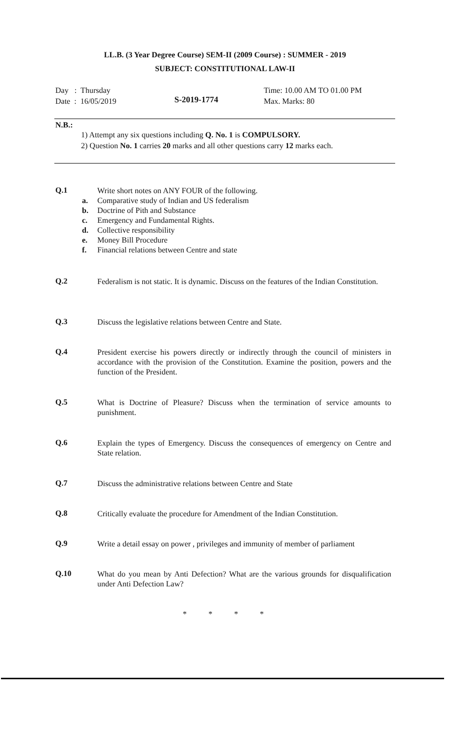LL.B. (3 Year Degree Course) SEM-II (2009 Course) : SUMMER - 2019
SUBJECT: CONSTITUTIONAL LAW-II
Day : Thursday
Date : 16/05/2019
S-2019-1774
Time: 10.00 AM TO 01.00 PM
Max. Marks: 80
N.B.:
1) Attempt any six questions including Q. No. 1 is COMPULSORY.
2) Question No. 1 carries 20 marks and all other questions carry 12 marks each.
Q.1
Write short notes on ANY FOUR of the following.
a. Comparative study of Indian and US federalism
b. Doctrine of Pith and Substance
c. Emergency and Fundamental Rights.
d. Collective responsibility
e. Money Bill Procedure
f. Financial relations between Centre and state
Q.2
Federalism is not static. It is dynamic. Discuss on the features of the Indian Constitution.
Q.3
Discuss the legislative relations between Centre and State.
Q.4
President exercise his powers directly or indirectly through the council of ministers in accordance with the provision of the Constitution. Examine the position, powers and the function of the President.
Q.5
What is Doctrine of Pleasure? Discuss when the termination of service amounts to punishment.
Q.6
Explain the types of Emergency. Discuss the consequences of emergency on Centre and State relation.
Q.7
Discuss the administrative relations between Centre and State
Q.8
Critically evaluate the procedure for Amendment of the Indian Constitution.
Q.9
Write a detail essay on power , privileges and immunity of member of parliament
Q.10
What do you mean by Anti Defection? What are the various grounds for disqualification under Anti Defection Law?
* * * *